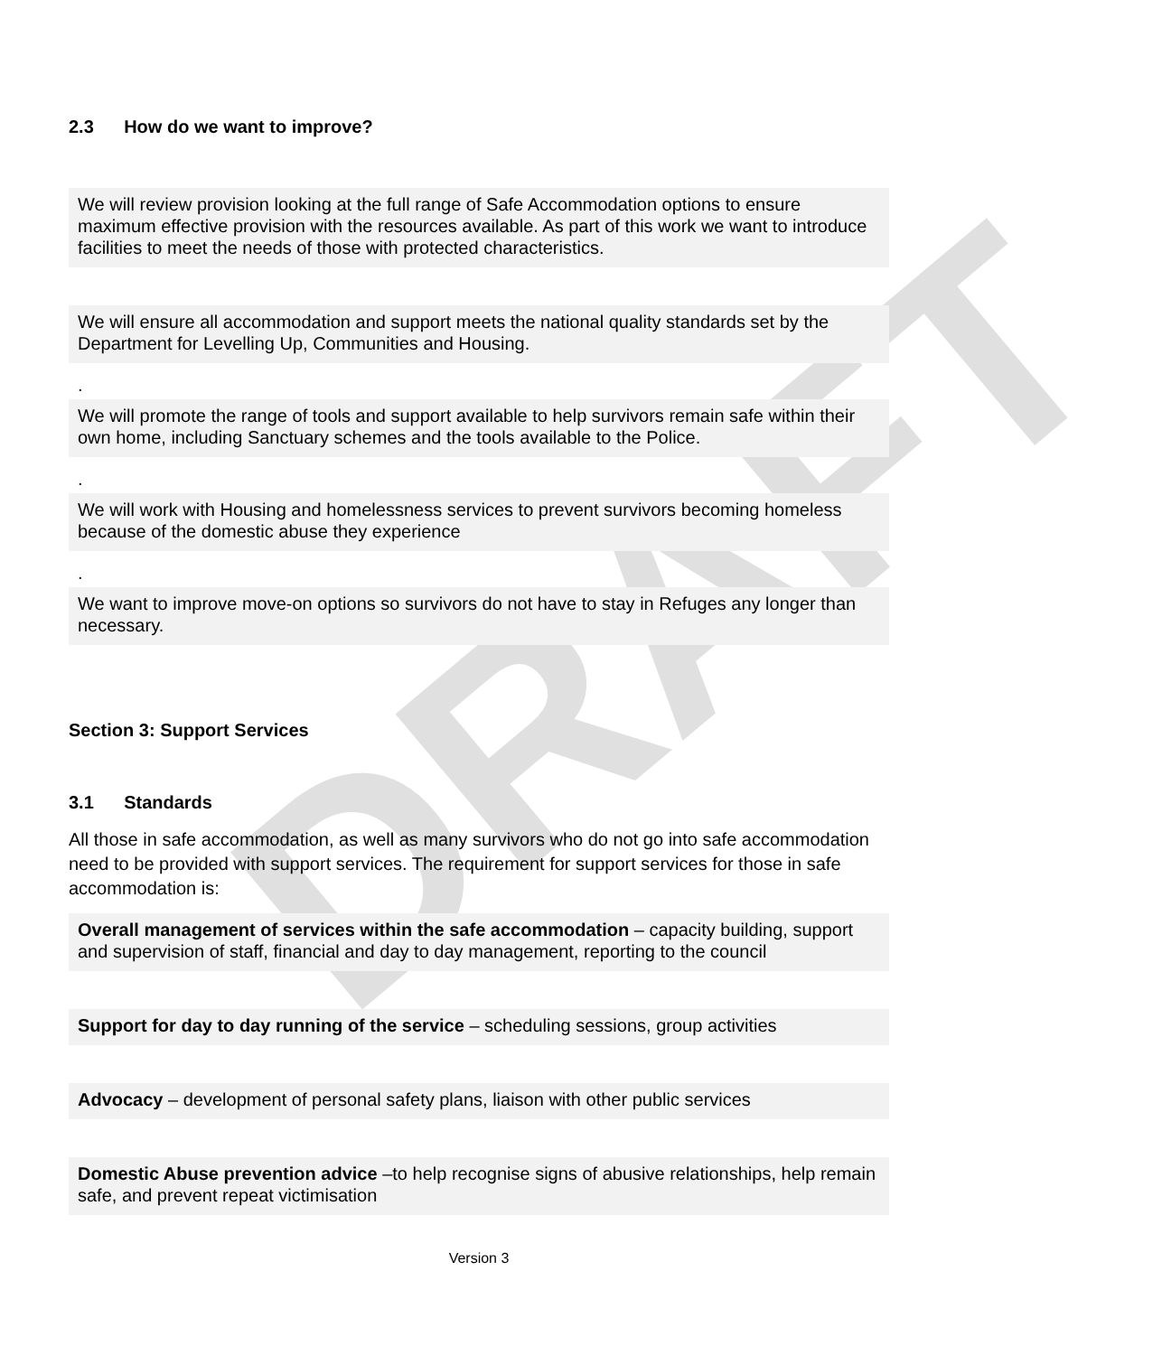DRAFT
2.3 How do we want to improve?
We will review provision looking at the full range of Safe Accommodation options to ensure maximum effective provision with the resources available. As part of this work we want to introduce facilities to meet the needs of those with protected characteristics.
We will ensure all accommodation and support meets the national quality standards set by the Department for Levelling Up, Communities and Housing.
.
We will promote the range of tools and support available to help survivors remain safe within their own home, including Sanctuary schemes and the tools available to the Police.
.
We will work with Housing and homelessness services to prevent survivors becoming homeless because of the domestic abuse they experience
.
We want to improve move-on options so survivors do not have to stay in Refuges any longer than necessary.
Section 3: Support Services
3.1 Standards
All those in safe accommodation, as well as many survivors who do not go into safe accommodation need to be provided with support services. The requirement for support services for those in safe accommodation is:
Overall management of services within the safe accommodation – capacity building, support and supervision of staff, financial and day to day management, reporting to the council
Support for day to day running of the service – scheduling sessions, group activities
Advocacy – development of personal safety plans, liaison with other public services
Domestic Abuse prevention advice –to help recognise signs of abusive relationships, help remain safe, and prevent repeat victimisation
Version 3